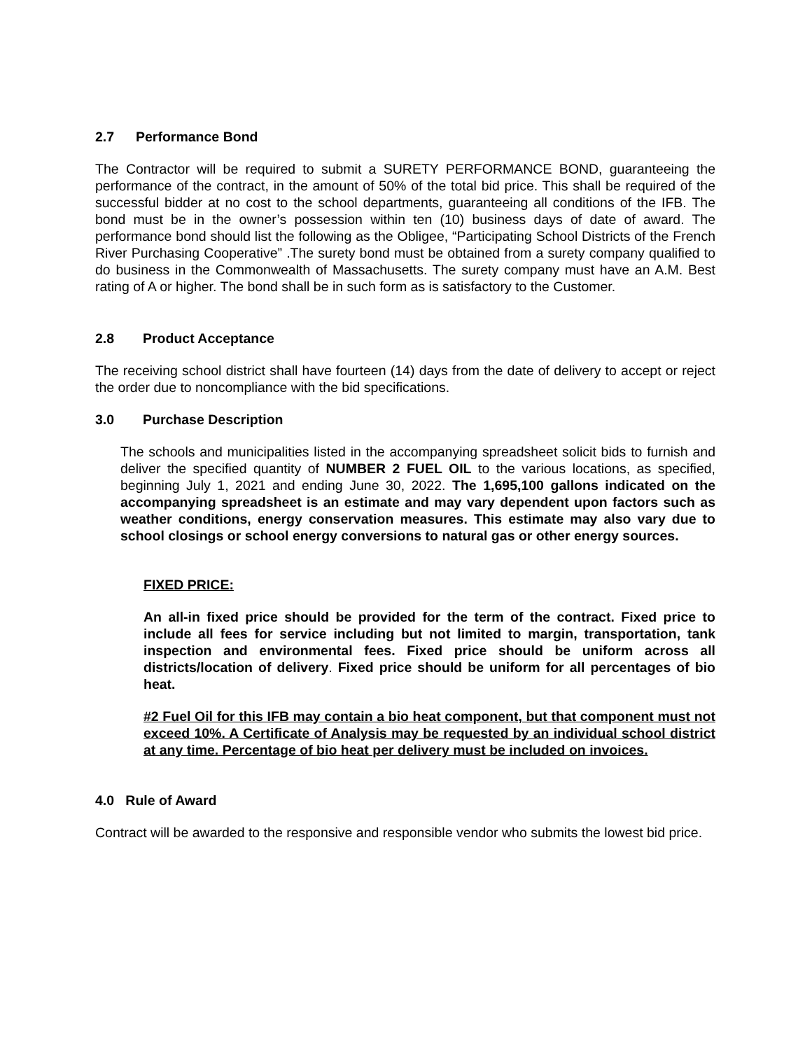2.7 Performance Bond
The Contractor will be required to submit a SURETY PERFORMANCE BOND, guaranteeing the performance of the contract, in the amount of 50% of the total bid price. This shall be required of the successful bidder at no cost to the school departments, guaranteeing all conditions of the IFB. The bond must be in the owner’s possession within ten (10) business days of date of award. The performance bond should list the following as the Obligee, “Participating School Districts of the French River Purchasing Cooperative” .The surety bond must be obtained from a surety company qualified to do business in the Commonwealth of Massachusetts. The surety company must have an A.M. Best rating of A or higher. The bond shall be in such form as is satisfactory to the Customer.
2.8 Product Acceptance
The receiving school district shall have fourteen (14) days from the date of delivery to accept or reject the order due to noncompliance with the bid specifications.
3.0 Purchase Description
The schools and municipalities listed in the accompanying spreadsheet solicit bids to furnish and deliver the specified quantity of NUMBER 2 FUEL OIL to the various locations, as specified, beginning July 1, 2021 and ending June 30, 2022. The 1,695,100 gallons indicated on the accompanying spreadsheet is an estimate and may vary dependent upon factors such as weather conditions, energy conservation measures. This estimate may also vary due to school closings or school energy conversions to natural gas or other energy sources.
FIXED PRICE:
An all-in fixed price should be provided for the term of the contract. Fixed price to include all fees for service including but not limited to margin, transportation, tank inspection and environmental fees. Fixed price should be uniform across all districts/location of delivery. Fixed price should be uniform for all percentages of bio heat.
#2 Fuel Oil for this IFB may contain a bio heat component, but that component must not exceed 10%. A Certificate of Analysis may be requested by an individual school district at any time. Percentage of bio heat per delivery must be included on invoices.
4.0 Rule of Award
Contract will be awarded to the responsive and responsible vendor who submits the lowest bid price.